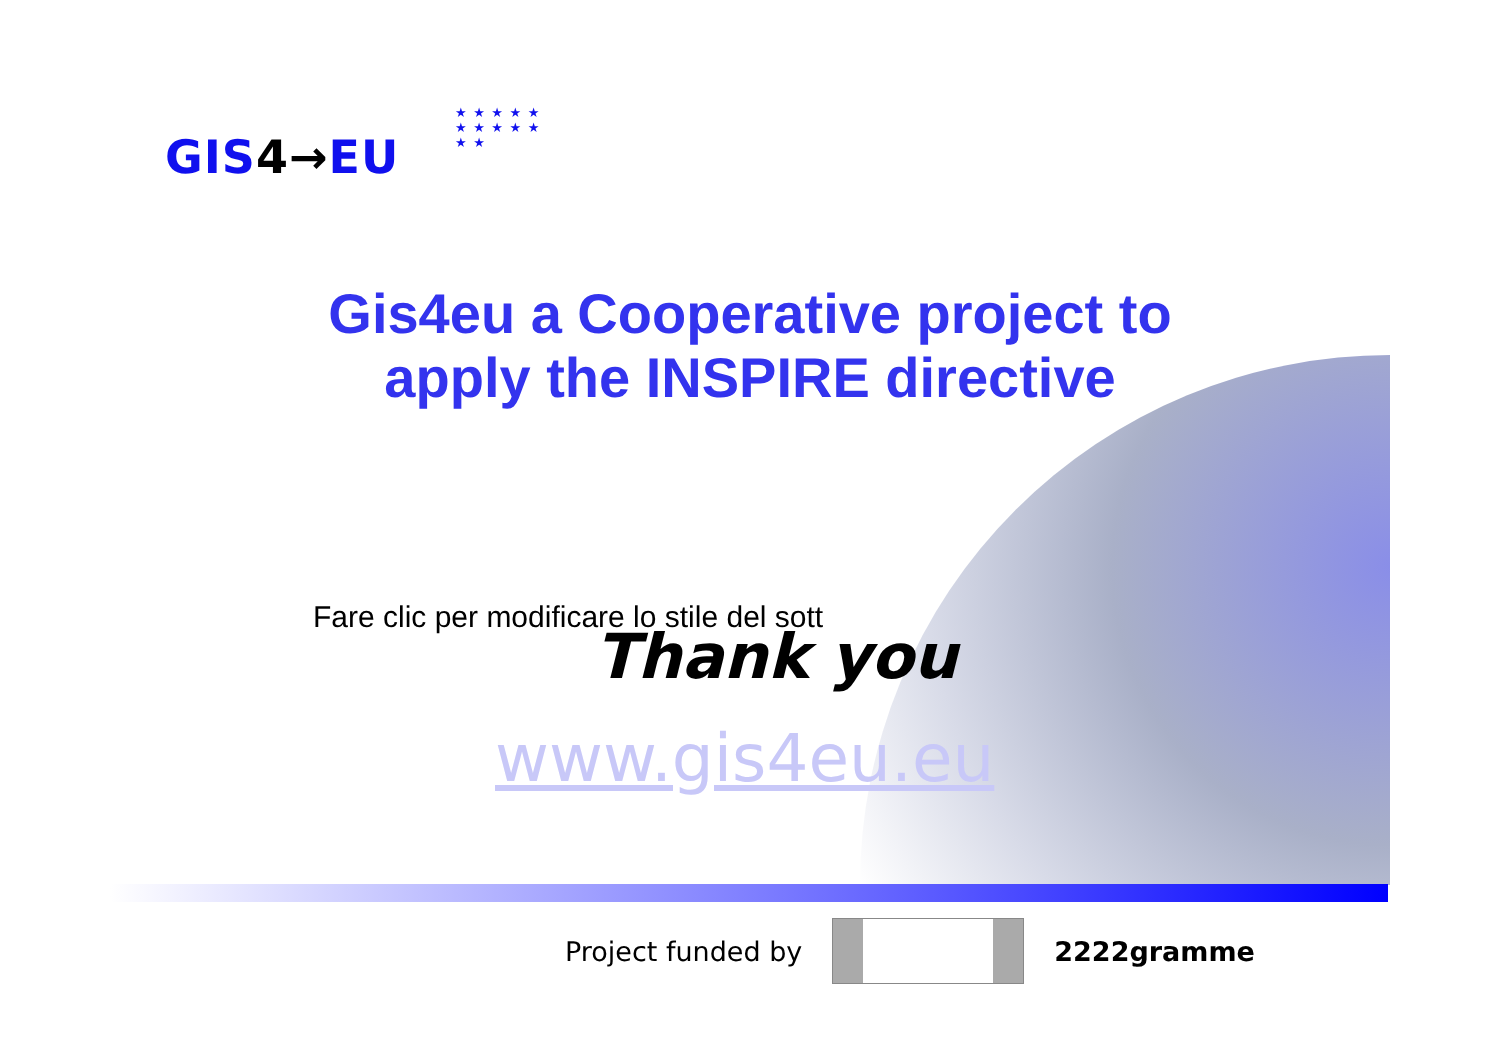GIS4→EU
★ ★ ★ ★ ★ ★ ★ ★ ★ ★ ★ ★
Gis4eu a Cooperative project to apply the INSPIRE directive
Fare clic per modificare lo stile del sott
Thank you
www.gis4eu.eu
Project funded by 2222gramme